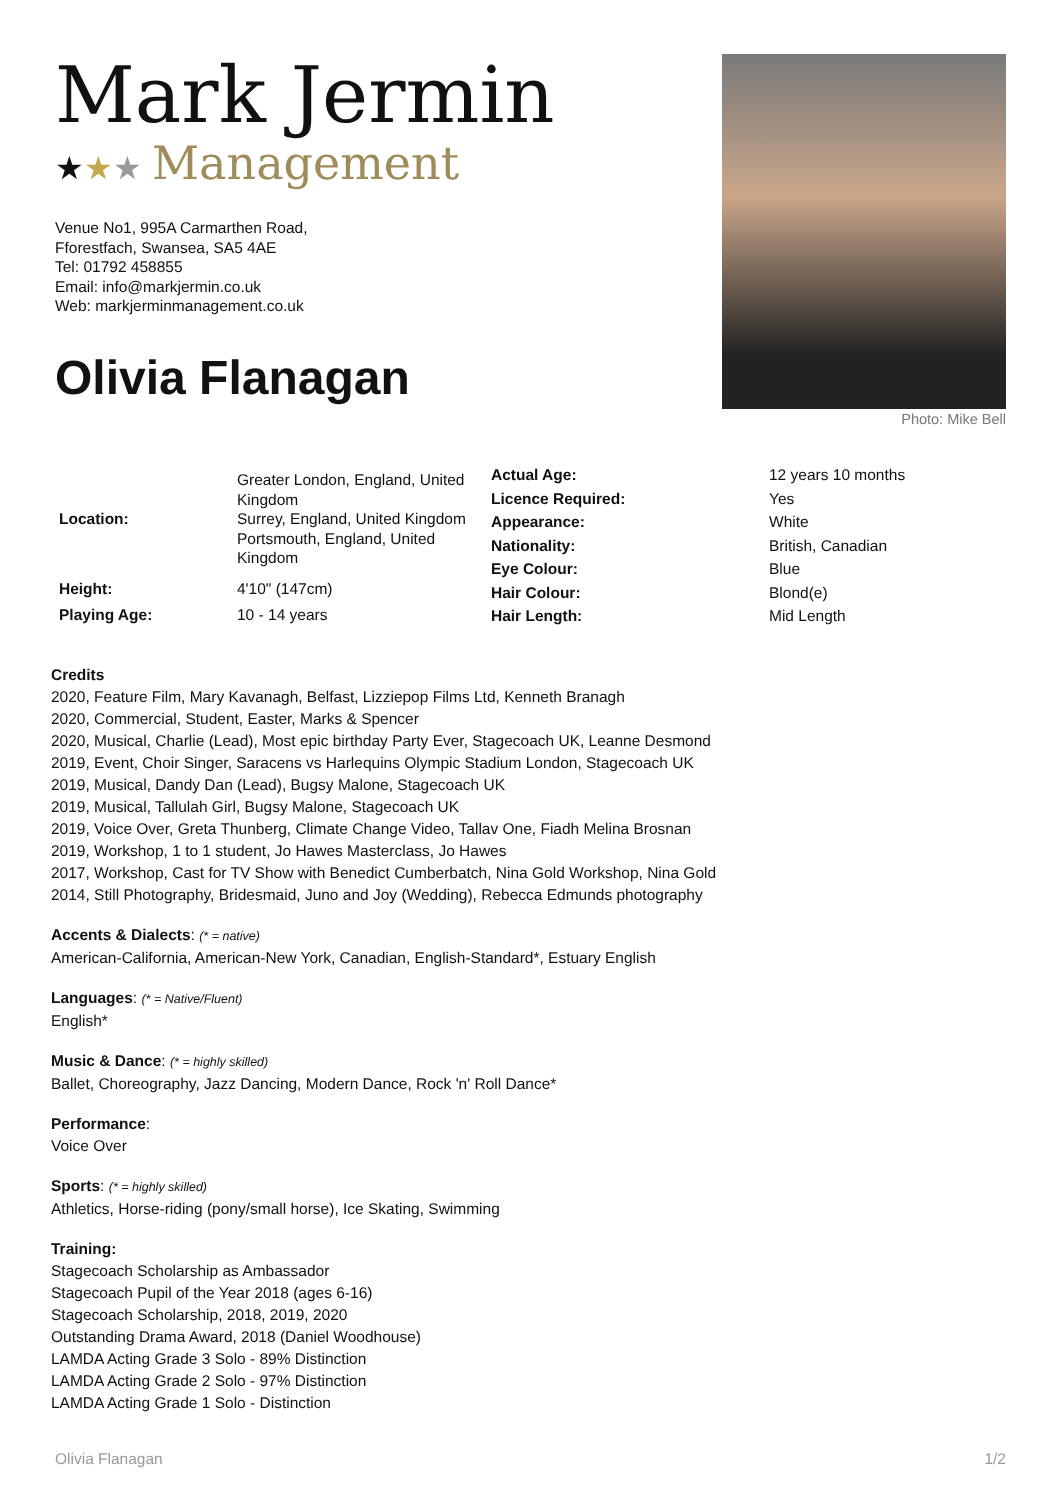Mark Jermin
★★★ Management
Venue No1, 995A Carmarthen Road,
Fforestfach, Swansea, SA5 4AE
Tel: 01792 458855
Email: info@markjermin.co.uk
Web: markjerminmanagement.co.uk
Olivia Flanagan
Photo: Mike Bell
| Location: | Greater London, England, United Kingdom Surrey, England, United Kingdom Portsmouth, England, United Kingdom |
| Height: | 4'10" (147cm) |
| Playing Age: | 10 - 14 years |
| Actual Age: | 12 years 10 months |
| Licence Required: | Yes |
| Appearance: | White |
| Nationality: | British, Canadian |
| Eye Colour: | Blue |
| Hair Colour: | Blond(e) |
| Hair Length: | Mid Length |
Credits
2020, Feature Film, Mary Kavanagh, Belfast, Lizziepop Films Ltd, Kenneth Branagh
2020, Commercial, Student, Easter, Marks & Spencer
2020, Musical, Charlie (Lead), Most epic birthday Party Ever, Stagecoach UK, Leanne Desmond
2019, Event, Choir Singer, Saracens vs Harlequins Olympic Stadium London, Stagecoach UK
2019, Musical, Dandy Dan (Lead), Bugsy Malone, Stagecoach UK
2019, Musical, Tallulah Girl, Bugsy Malone, Stagecoach UK
2019, Voice Over, Greta Thunberg, Climate Change Video, Tallav One, Fiadh Melina Brosnan
2019, Workshop, 1 to 1 student, Jo Hawes Masterclass, Jo Hawes
2017, Workshop, Cast for TV Show with Benedict Cumberbatch, Nina Gold Workshop, Nina Gold
2014, Still Photography, Bridesmaid, Juno and Joy (Wedding), Rebecca Edmunds photography
Accents & Dialects: (* = native)
American-California, American-New York, Canadian, English-Standard*, Estuary English
Languages: (* = Native/Fluent)
English*
Music & Dance: (* = highly skilled)
Ballet, Choreography, Jazz Dancing, Modern Dance, Rock 'n' Roll Dance*
Performance:
Voice Over
Sports: (* = highly skilled)
Athletics, Horse-riding (pony/small horse), Ice Skating, Swimming
Training:
Stagecoach Scholarship as Ambassador
Stagecoach Pupil of the Year 2018 (ages 6-16)
Stagecoach Scholarship, 2018, 2019, 2020
Outstanding Drama Award, 2018 (Daniel Woodhouse)
LAMDA Acting Grade 3 Solo - 89% Distinction
LAMDA Acting Grade 2 Solo - 97% Distinction
LAMDA Acting Grade 1 Solo - Distinction
Olivia Flanagan 1/2